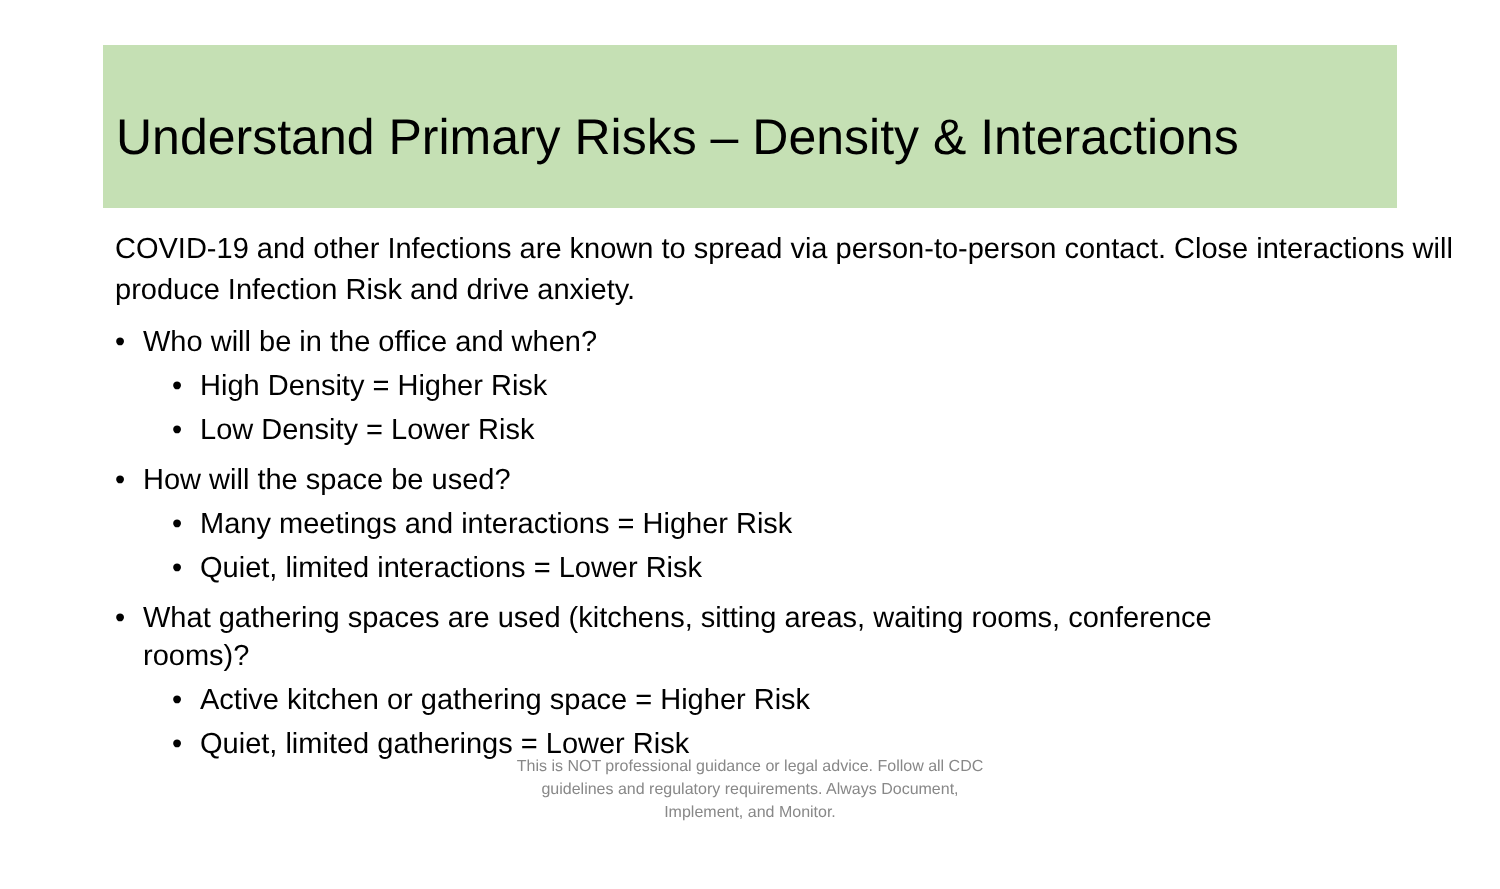Understand Primary Risks – Density & Interactions
COVID-19 and other Infections are known to spread via person-to-person contact. Close interactions will produce Infection Risk and drive anxiety.
• Who will be in the office and when?
• High Density = Higher Risk
• Low Density = Lower Risk
• How will the space be used?
• Many meetings and interactions = Higher Risk
• Quiet, limited interactions = Lower Risk
• What gathering spaces are used (kitchens, sitting areas, waiting rooms, conference rooms)?
• Active kitchen or gathering space = Higher Risk
• Quiet, limited gatherings = Lower Risk
This is NOT professional guidance or legal advice. Follow all CDC guidelines and regulatory requirements. Always Document, Implement, and Monitor.